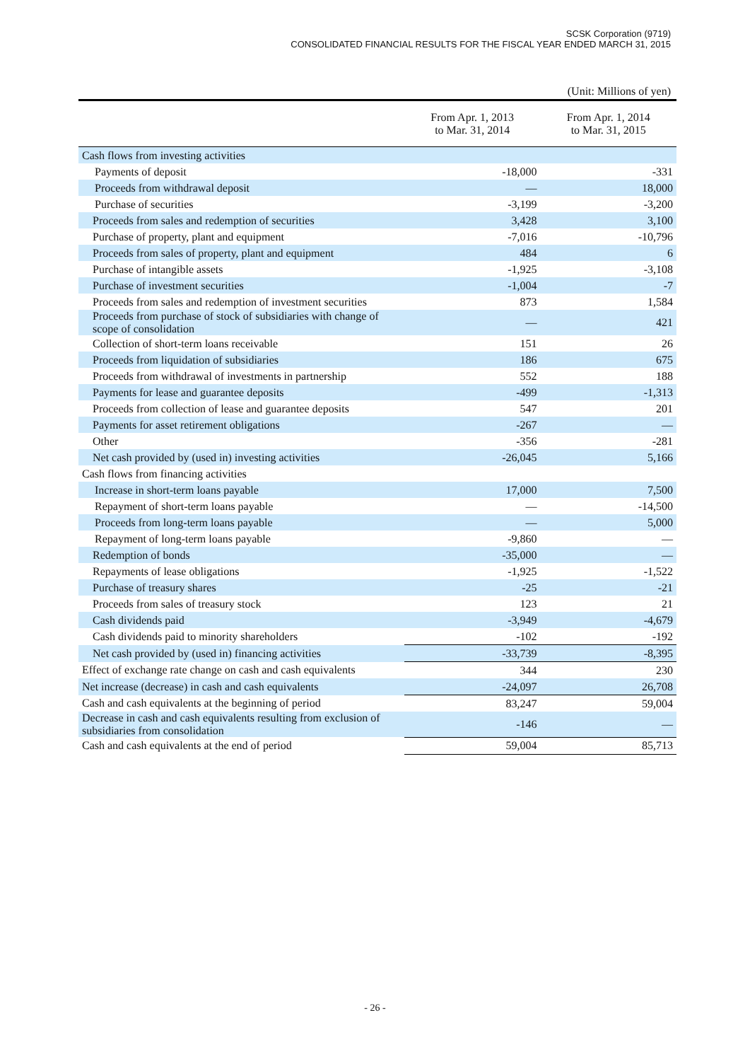SCSK Corporation (9719)
CONSOLIDATED FINANCIAL RESULTS FOR THE FISCAL YEAR ENDED MARCH 31, 2015
(Unit: Millions of yen)
| | From Apr. 1, 2013 to Mar. 31, 2014 | From Apr. 1, 2014 to Mar. 31, 2015 |
| --- | --- | --- |
| Cash flows from investing activities | | |
| Payments of deposit | -18,000 | -331 |
| Proceeds from withdrawal deposit | — | 18,000 |
| Purchase of securities | -3,199 | -3,200 |
| Proceeds from sales and redemption of securities | 3,428 | 3,100 |
| Purchase of property, plant and equipment | -7,016 | -10,796 |
| Proceeds from sales of property, plant and equipment | 484 | 6 |
| Purchase of intangible assets | -1,925 | -3,108 |
| Purchase of investment securities | -1,004 | -7 |
| Proceeds from sales and redemption of investment securities | 873 | 1,584 |
| Proceeds from purchase of stock of subsidiaries with change of scope of consolidation | — | 421 |
| Collection of short-term loans receivable | 151 | 26 |
| Proceeds from liquidation of subsidiaries | 186 | 675 |
| Proceeds from withdrawal of investments in partnership | 552 | 188 |
| Payments for lease and guarantee deposits | -499 | -1,313 |
| Proceeds from collection of lease and guarantee deposits | 547 | 201 |
| Payments for asset retirement obligations | -267 | — |
| Other | -356 | -281 |
| Net cash provided by (used in) investing activities | -26,045 | 5,166 |
| Cash flows from financing activities | | |
| Increase in short-term loans payable | 17,000 | 7,500 |
| Repayment of short-term loans payable | — | -14,500 |
| Proceeds from long-term loans payable | — | 5,000 |
| Repayment of long-term loans payable | -9,860 | — |
| Redemption of bonds | -35,000 | — |
| Repayments of lease obligations | -1,925 | -1,522 |
| Purchase of treasury shares | -25 | -21 |
| Proceeds from sales of treasury stock | 123 | 21 |
| Cash dividends paid | -3,949 | -4,679 |
| Cash dividends paid to minority shareholders | -102 | -192 |
| Net cash provided by (used in) financing activities | -33,739 | -8,395 |
| Effect of exchange rate change on cash and cash equivalents | 344 | 230 |
| Net increase (decrease) in cash and cash equivalents | -24,097 | 26,708 |
| Cash and cash equivalents at the beginning of period | 83,247 | 59,004 |
| Decrease in cash and cash equivalents resulting from exclusion of subsidiaries from consolidation | -146 | — |
| Cash and cash equivalents at the end of period | 59,004 | 85,713 |
- 26 -